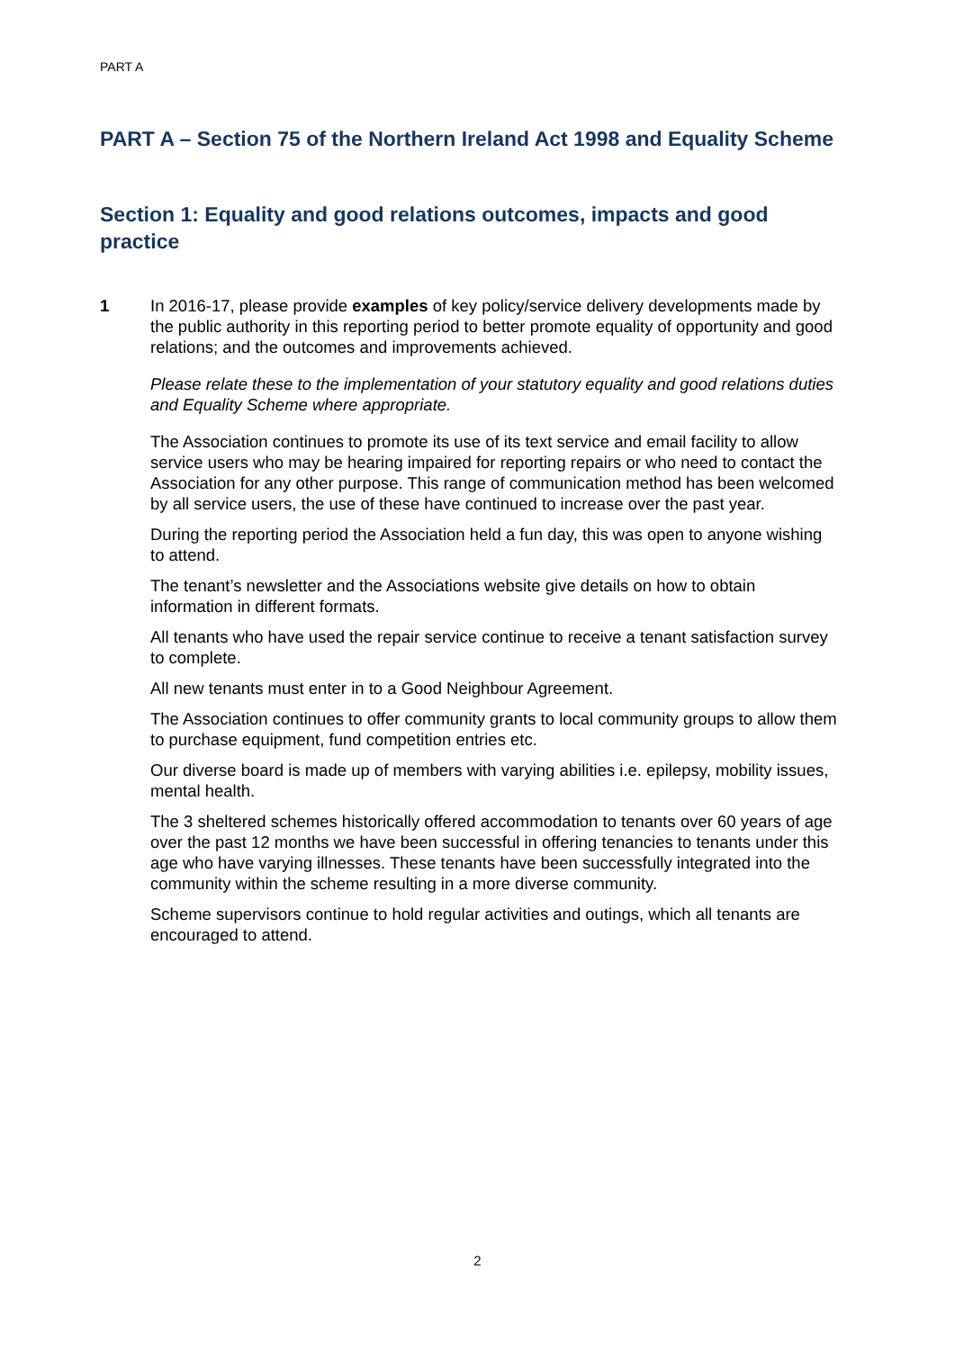PART A
PART A – Section 75 of the Northern Ireland Act 1998 and Equality Scheme
Section 1: Equality and good relations outcomes, impacts and good practice
1 In 2016-17, please provide examples of key policy/service delivery developments made by the public authority in this reporting period to better promote equality of opportunity and good relations; and the outcomes and improvements achieved.
Please relate these to the implementation of your statutory equality and good relations duties and Equality Scheme where appropriate.
The Association continues to promote its use of its text service and email facility to allow service users who may be hearing impaired for reporting repairs or who need to contact the Association for any other purpose. This range of communication method has been welcomed by all service users, the use of these have continued to increase over the past year.
During the reporting period the Association held a fun day, this was open to anyone wishing to attend.
The tenant’s newsletter and the Associations website give details on how to obtain information in different formats.
All tenants who have used the repair service continue to receive a tenant satisfaction survey to complete.
All new tenants must enter in to a Good Neighbour Agreement.
The Association continues to offer community grants to local community groups to allow them to purchase equipment, fund competition entries etc.
Our diverse board is made up of members with varying abilities i.e. epilepsy, mobility issues, mental health.
The 3 sheltered schemes historically offered accommodation to tenants over 60 years of age over the past 12 months we have been successful in offering tenancies to tenants under this age who have varying illnesses. These tenants have been successfully integrated into the community within the scheme resulting in a more diverse community.
Scheme supervisors continue to hold regular activities and outings, which all tenants are encouraged to attend.
2